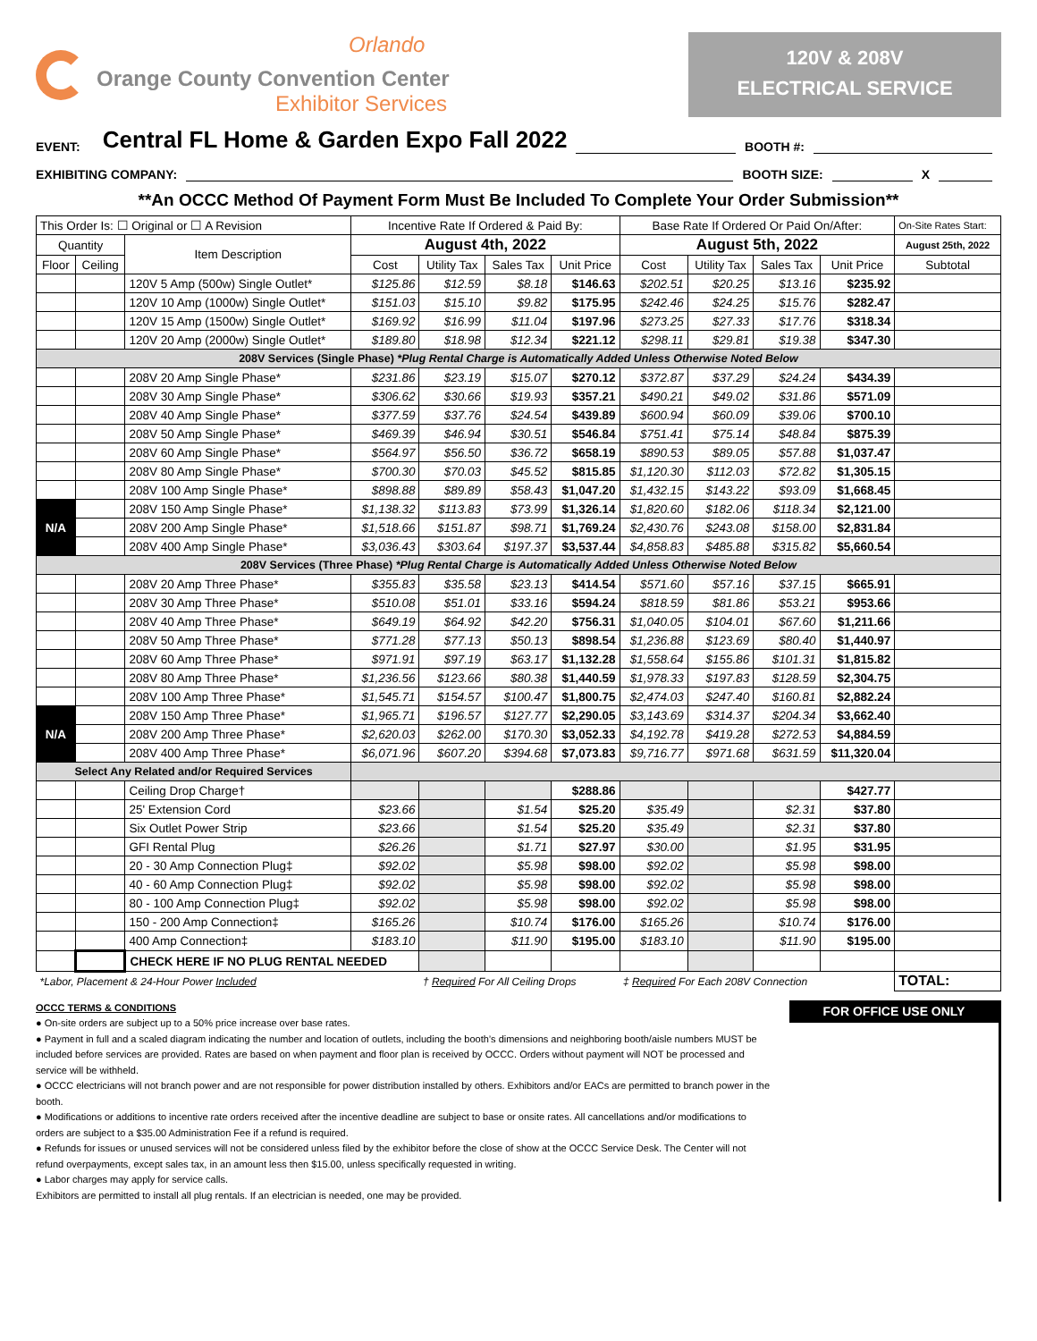Orlando
Orange County Convention Center
Exhibitor Services
120V & 208V
ELECTRICAL SERVICE
EVENT: Central FL Home & Garden Expo Fall 2022 BOOTH #:
EXHIBITING COMPANY: BOOTH SIZE: X
**An OCCC Method Of Payment Form Must Be Included To Complete Your Order Submission**
| This Order Is: ☐ Original or ☐ A Revision | | | Incentive Rate If Ordered & Paid By: | | | | Base Rate If Ordered Or Paid On/After: | | | | On-Site Rates Start: |
| Quantity | | Item Description | August 4th, 2022 | | | | August 5th, 2022 | | | | August 25th, 2022 |
| Floor | Ceiling | | Cost | Utility Tax | Sales Tax | Unit Price | Cost | Utility Tax | Sales Tax | Unit Price | Subtotal |
| | | 120V 5 Amp (500w) Single Outlet* | $125.86 | $12.59 | $8.18 | $146.63 | $202.51 | $20.25 | $13.16 | $235.92 | |
| | | 120V 10 Amp (1000w) Single Outlet* | $151.03 | $15.10 | $9.82 | $175.95 | $242.46 | $24.25 | $15.76 | $282.47 | |
| | | 120V 15 Amp (1500w) Single Outlet* | $169.92 | $16.99 | $11.04 | $197.96 | $273.25 | $27.33 | $17.76 | $318.34 | |
| | | 120V 20 Amp (2000w) Single Outlet* | $189.80 | $18.98 | $12.34 | $221.12 | $298.11 | $29.81 | $19.38 | $347.30 | |
| 208V Services (Single Phase) *Plug Rental Charge is Automatically Added Unless Otherwise Noted Below | | | | | | | | | | | |
| | | 208V 20 Amp Single Phase* | $231.86 | $23.19 | $15.07 | $270.12 | $372.87 | $37.29 | $24.24 | $434.39 | |
| | | 208V 30 Amp Single Phase* | $306.62 | $30.66 | $19.93 | $357.21 | $490.21 | $49.02 | $31.86 | $571.09 | |
| | | 208V 40 Amp Single Phase* | $377.59 | $37.76 | $24.54 | $439.89 | $600.94 | $60.09 | $39.06 | $700.10 | |
| | | 208V 50 Amp Single Phase* | $469.39 | $46.94 | $30.51 | $546.84 | $751.41 | $75.14 | $48.84 | $875.39 | |
| | | 208V 60 Amp Single Phase* | $564.97 | $56.50 | $36.72 | $658.19 | $890.53 | $89.05 | $57.88 | $1,037.47 | |
| | | 208V 80 Amp Single Phase* | $700.30 | $70.03 | $45.52 | $815.85 | $1,120.30 | $112.03 | $72.82 | $1,305.15 | |
| | | 208V 100 Amp Single Phase* | $898.88 | $89.89 | $58.43 | $1,047.20 | $1,432.15 | $143.22 | $93.09 | $1,668.45 | |
| N/A | | 208V 150 Amp Single Phase* | $1,138.32 | $113.83 | $73.99 | $1,326.14 | $1,820.60 | $182.06 | $118.34 | $2,121.00 | |
| | | 208V 200 Amp Single Phase* | $1,518.66 | $151.87 | $98.71 | $1,769.24 | $2,430.76 | $243.08 | $158.00 | $2,831.84 | |
| | | 208V 400 Amp Single Phase* | $3,036.43 | $303.64 | $197.37 | $3,537.44 | $4,858.83 | $485.88 | $315.82 | $5,660.54 | |
| 208V Services (Three Phase) *Plug Rental Charge is Automatically Added Unless Otherwise Noted Below | | | | | | | | | | | |
| | | 208V 20 Amp Three Phase* | $355.83 | $35.58 | $23.13 | $414.54 | $571.60 | $57.16 | $37.15 | $665.91 | |
| | | 208V 30 Amp Three Phase* | $510.08 | $51.01 | $33.16 | $594.24 | $818.59 | $81.86 | $53.21 | $953.66 | |
| | | 208V 40 Amp Three Phase* | $649.19 | $64.92 | $42.20 | $756.31 | $1,040.05 | $104.01 | $67.60 | $1,211.66 | |
| | | 208V 50 Amp Three Phase* | $771.28 | $77.13 | $50.13 | $898.54 | $1,236.88 | $123.69 | $80.40 | $1,440.97 | |
| | | 208V 60 Amp Three Phase* | $971.91 | $97.19 | $63.17 | $1,132.28 | $1,558.64 | $155.86 | $101.31 | $1,815.82 | |
| | | 208V 80 Amp Three Phase* | $1,236.56 | $123.66 | $80.38 | $1,440.59 | $1,978.33 | $197.83 | $128.59 | $2,304.75 | |
| | | 208V 100 Amp Three Phase* | $1,545.71 | $154.57 | $100.47 | $1,800.75 | $2,474.03 | $247.40 | $160.81 | $2,882.24 | |
| N/A | | 208V 150 Amp Three Phase* | $1,965.71 | $196.57 | $127.77 | $2,290.05 | $3,143.69 | $314.37 | $204.34 | $3,662.40 | |
| | | 208V 200 Amp Three Phase* | $2,620.03 | $262.00 | $170.30 | $3,052.33 | $4,192.78 | $419.28 | $272.53 | $4,884.59 | |
| | | 208V 400 Amp Three Phase* | $6,071.96 | $607.20 | $394.68 | $7,073.83 | $9,716.77 | $971.68 | $631.59 | $11,320.04 | |
| Select Any Related and/or Required Services | | | | | | | | | | | |
| | | Ceiling Drop Charge† | | | | $288.86 | | | | $427.77 | |
| | | 25' Extension Cord | $23.66 | | $1.54 | $25.20 | $35.49 | | $2.31 | $37.80 | |
| | | Six Outlet Power Strip | $23.66 | | $1.54 | $25.20 | $35.49 | | $2.31 | $37.80 | |
| | | GFI Rental Plug | $26.26 | | $1.71 | $27.97 | $30.00 | | $1.95 | $31.95 | |
| | | 20 - 30 Amp Connection Plug‡ | $92.02 | | $5.98 | $98.00 | $92.02 | | $5.98 | $98.00 | |
| | | 40 - 60 Amp Connection Plug‡ | $92.02 | | $5.98 | $98.00 | $92.02 | | $5.98 | $98.00 | |
| | | 80 - 100 Amp Connection Plug‡ | $92.02 | | $5.98 | $98.00 | $92.02 | | $5.98 | $98.00 | |
| | | 150 - 200 Amp Connection‡ | $165.26 | | $10.74 | $176.00 | $165.26 | | $10.74 | $176.00 | |
| | | 400 Amp Connection‡ | $183.10 | | $11.90 | $195.00 | $183.10 | | $11.90 | $195.00 | |
| | | CHECK HERE IF NO PLUG RENTAL NEEDED | | | | | | | | | |
| *Labor, Placement & 24-Hour Power Included | | | | † Required For All Ceiling Drops | | | ‡ Required For Each 208V Connection | | | | TOTAL: |
OCCC TERMS & CONDITIONS
● On-site orders are subject up to a 50% price increase over base rates.
● Payment in full and a scaled diagram indicating the number and location of outlets, including the booth’s dimensions and neighboring booth/aisle numbers MUST be included before services are provided. Rates are based on when payment and floor plan is received by OCCC. Orders without payment will NOT be processed and service will be withheld.
● OCCC electricians will not branch power and are not responsible for power distribution installed by others. Exhibitors and/or EACs are permitted to branch power in the booth.
● Modifications or additions to incentive rate orders received after the incentive deadline are subject to base or onsite rates. All cancellations and/or modifications to orders are subject to a $35.00 Administration Fee if a refund is required.
● Refunds for issues or unused services will not be considered unless filed by the exhibitor before the close of show at the OCCC Service Desk. The Center will not refund overpayments, except sales tax, in an amount less then $15.00, unless specifically requested in writing.
● Labor charges may apply for service calls.
Exhibitors are permitted to install all plug rentals. If an electrician is needed, one may be provided.
FOR OFFICE USE ONLY